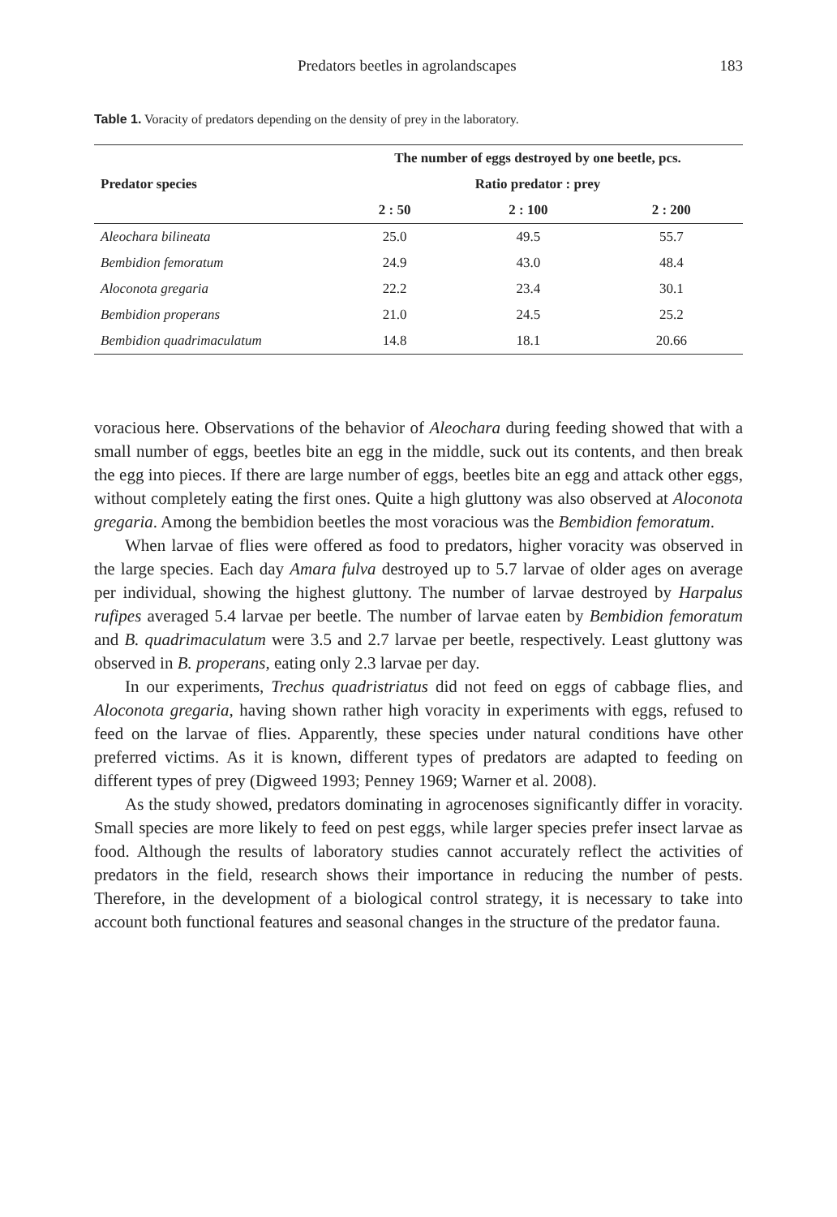Predators beetles in agrolandscapes 183
Table 1. Voracity of predators depending on the density of prey in the laboratory.
| Predator species | The number of eggs destroyed by one beetle, pcs. | | |
| --- | --- | --- | --- |
| | Ratio predator : prey | | |
| | 2 : 50 | 2 : 100 | 2 : 200 |
| Aleochara bilineata | 25.0 | 49.5 | 55.7 |
| Bembidion femoratum | 24.9 | 43.0 | 48.4 |
| Aloconota gregaria | 22.2 | 23.4 | 30.1 |
| Bembidion properans | 21.0 | 24.5 | 25.2 |
| Bembidion quadrimaculatum | 14.8 | 18.1 | 20.66 |
voracious here. Observations of the behavior of Aleochara during feeding showed that with a small number of eggs, beetles bite an egg in the middle, suck out its contents, and then break the egg into pieces. If there are large number of eggs, beetles bite an egg and attack other eggs, without completely eating the first ones. Quite a high gluttony was also observed at Aloconota gregaria. Among the bembidion beetles the most voracious was the Bembidion femoratum.
When larvae of flies were offered as food to predators, higher voracity was observed in the large species. Each day Amara fulva destroyed up to 5.7 larvae of older ages on average per individual, showing the highest gluttony. The number of larvae destroyed by Harpalus rufipes averaged 5.4 larvae per beetle. The number of larvae eaten by Bembidion femoratum and B. quadrimaculatum were 3.5 and 2.7 larvae per beetle, respectively. Least gluttony was observed in B. properans, eating only 2.3 larvae per day.
In our experiments, Trechus quadristriatus did not feed on eggs of cabbage flies, and Aloconota gregaria, having shown rather high voracity in experiments with eggs, refused to feed on the larvae of flies. Apparently, these species under natural conditions have other preferred victims. As it is known, different types of predators are adapted to feeding on different types of prey (Digweed 1993; Penney 1969; Warner et al. 2008).
As the study showed, predators dominating in agrocenoses significantly differ in voracity. Small species are more likely to feed on pest eggs, while larger species prefer insect larvae as food. Although the results of laboratory studies cannot accurately reflect the activities of predators in the field, research shows their importance in reducing the number of pests. Therefore, in the development of a biological control strategy, it is necessary to take into account both functional features and seasonal changes in the structure of the predator fauna.